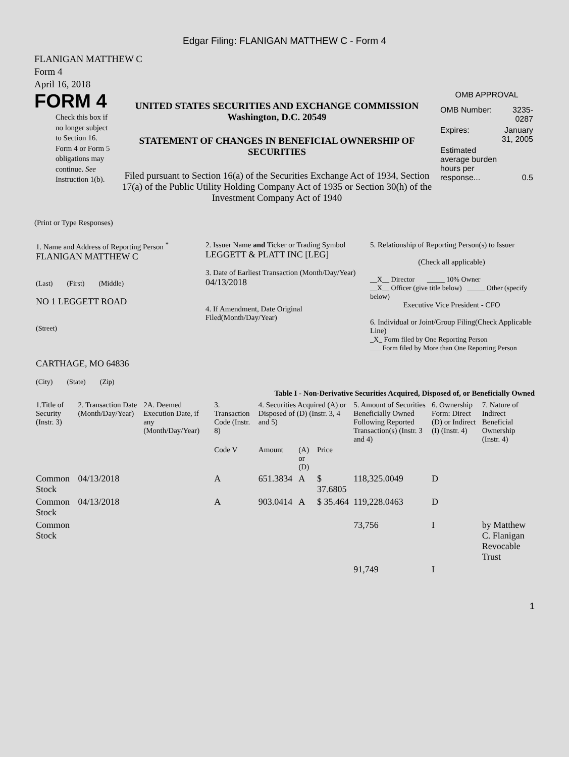Edgar Filing: FLANIGAN MATTHEW C - Form 4
FLANIGAN MATTHEW C
Form 4
April 16, 2018
FORM 4
Check this box if no longer subject to Section 16. Form 4 or Form 5 obligations may continue. See Instruction 1(b).
UNITED STATES SECURITIES AND EXCHANGE COMMISSION
Washington, D.C. 20549
STATEMENT OF CHANGES IN BENEFICIAL OWNERSHIP OF SECURITIES
Filed pursuant to Section 16(a) of the Securities Exchange Act of 1934, Section 17(a) of the Public Utility Holding Company Act of 1935 or Section 30(h) of the Investment Company Act of 1940
OMB APPROVAL
| OMB Number: | 3235-0287 |
| Expires: | January 31, 2005 |
| Estimated average burden hours per response... | 0.5 |
(Print or Type Responses)
| 1. Name and Address of Reporting Person <sup>*</sup> FLANIGAN MATTHEW C (Last) (First) (Middle) NO 1 LEGGETT ROAD (Street) CARTHAGE, MO 64836 (City) (State) (Zip) | 2. Issuer Name and Ticker or Trading Symbol LEGGETT & PLATT INC [LEG] 3. Date of Earliest Transaction (Month/Day/Year) 04/13/2018 4. If Amendment, Date Original Filed(Month/Day/Year) | 5. Relationship of Reporting Person(s) to Issuer (Check all applicable) __X__ Director _____ 10% Owner __X__ Officer (give title below) _____ Other (specify below) Executive Vice President - CFO 6. Individual or Joint/Group Filing(Check Applicable Line) _X_ Form filed by One Reporting Person ___ Form filed by More than One Reporting Person |
Table I - Non-Derivative Securities Acquired, Disposed of, or Beneficially Owned
| 1.Title of Security (Instr. 3) | 2. Transaction Date (Month/Day/Year) | 2A. Deemed Execution Date, if any (Month/Day/Year) | 3. Transaction Code (Instr. 8) | 4. Securities Acquired (A) or Disposed of (D) (Instr. 3, 4 and 5) | | | 5. Amount of Securities Beneficially Owned Following Reported Transaction(s) (Instr. 3 and 4) | 6. Ownership Form: Direct (D) or Indirect (I) (Instr. 4) | 7. Nature of Indirect Beneficial Ownership (Instr. 4) |
| --- | --- | --- | --- | --- | --- | --- | --- | --- | --- |
| | | | Code V | Amount | (A) or (D) | Price | | | |
| Common Stock | 04/13/2018 | | A | 651.3834 | A | $ 37.6805 | 118,325.0049 | D | |
| Common Stock | 04/13/2018 | | A | 903.0414 | A | $ 35.464 | 119,228.0463 | D | |
| Common Stock | | | | | | | 73,756 | I | by Matthew C. Flanigan Revocable Trust |
| | | | | | | | 91,749 | I | |
1